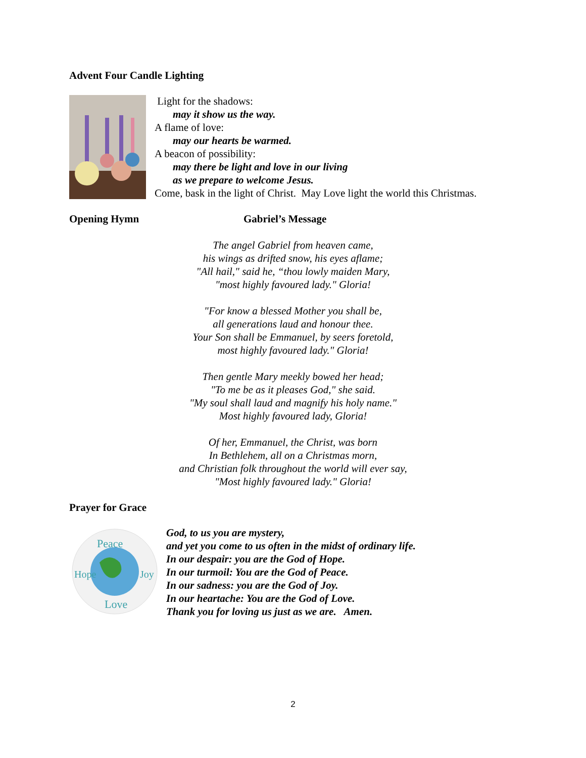Advent Four Candle Lighting
Light for the shadows:
may it show us the way.
A flame of love:
may our hearts be warmed.
A beacon of possibility:
may there be light and love in our living
as we prepare to welcome Jesus.
Come, bask in the light of Christ. May Love light the world this Christmas.
Opening Hymn Gabriel’s Message
The angel Gabriel from heaven came,
his wings as drifted snow, his eyes aflame;
"All hail," said he, “thou lowly maiden Mary,
"most highly favoured lady." Gloria!
"For know a blessed Mother you shall be,
all generations laud and honour thee.
Your Son shall be Emmanuel, by seers foretold,
most highly favoured lady." Gloria!
Then gentle Mary meekly bowed her head;
"To me be as it pleases God," she said.
"My soul shall laud and magnify his holy name."
Most highly favoured lady, Gloria!
Of her, Emmanuel, the Christ, was born
In Bethlehem, all on a Christmas morn,
and Christian folk throughout the world will ever say,
"Most highly favoured lady." Gloria!
Prayer for Grace
Peace
Love
Hope
Joy
God, to us you are mystery,
and yet you come to us often in the midst of ordinary life.
In our despair: you are the God of Hope.
In our turmoil: You are the God of Peace.
In our sadness: you are the God of Joy.
In our heartache: You are the God of Love.
Thank you for loving us just as we are. Amen.
2